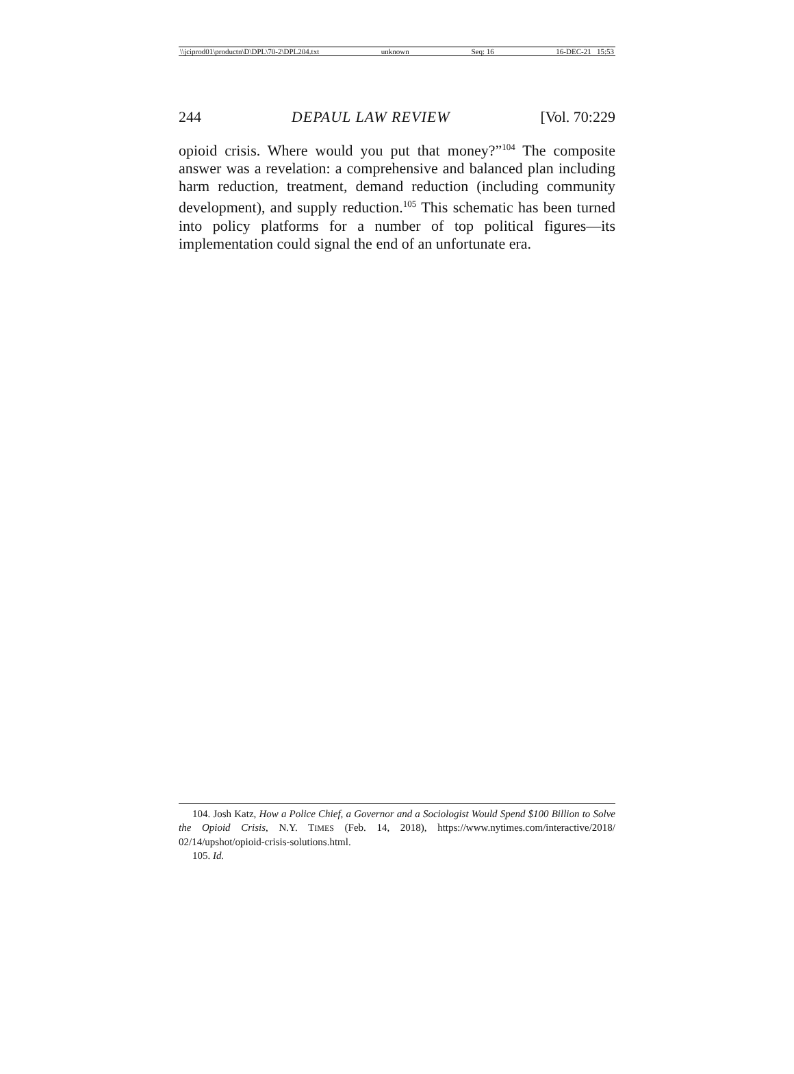\\jciprod01\productn\D\DPL\70-2\DPL204.txt unknown Seq: 16 16-DEC-21 15:53
244 DEPAUL LAW REVIEW [Vol. 70:229
opioid crisis. Where would you put that money?”<sup>104</sup> The composite answer was a revelation: a comprehensive and balanced plan including harm reduction, treatment, demand reduction (including community development), and supply reduction.<sup>105</sup> This schematic has been turned into policy platforms for a number of top political figures—its implementation could signal the end of an unfortunate era.
104. Josh Katz, How a Police Chief, a Governor and a Sociologist Would Spend $100 Billion to Solve the Opioid Crisis, N.Y. TIMES (Feb. 14, 2018), https://www.nytimes.com/interactive/2018/ 02/14/upshot/opioid-crisis-solutions.html.
105. Id.